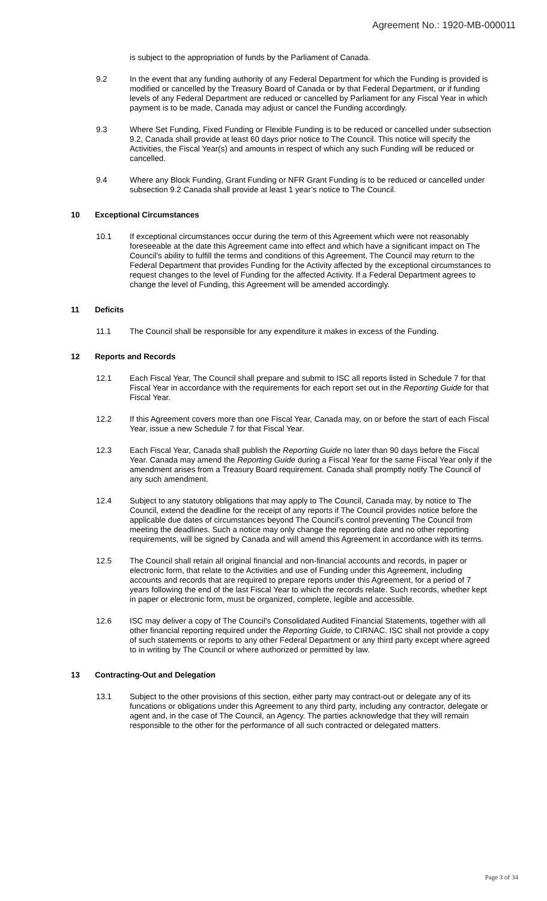Agreement No.: 1920-MB-000011
is subject to the appropriation of funds by the Parliament of Canada.
9.2 In the event that any funding authority of any Federal Department for which the Funding is provided is modified or cancelled by the Treasury Board of Canada or by that Federal Department, or if funding levels of any Federal Department are reduced or cancelled by Parliament for any Fiscal Year in which payment is to be made, Canada may adjust or cancel the Funding accordingly.
9.3 Where Set Funding, Fixed Funding or Flexible Funding is to be reduced or cancelled under subsection 9.2, Canada shall provide at least 60 days prior notice to The Council. This notice will specify the Activities, the Fiscal Year(s) and amounts in respect of which any such Funding will be reduced or cancelled.
9.4 Where any Block Funding, Grant Funding or NFR Grant Funding is to be reduced or cancelled under subsection 9.2 Canada shall provide at least 1 year’s notice to The Council.
10 Exceptional Circumstances
10.1 If exceptional circumstances occur during the term of this Agreement which were not reasonably foreseeable at the date this Agreement came into effect and which have a significant impact on The Council’s ability to fulfill the terms and conditions of this Agreement, The Council may return to the Federal Department that provides Funding for the Activity affected by the exceptional circumstances to request changes to the level of Funding for the affected Activity. If a Federal Department agrees to change the level of Funding, this Agreement will be amended accordingly.
11 Deficits
11.1 The Council shall be responsible for any expenditure it makes in excess of the Funding.
12 Reports and Records
12.1 Each Fiscal Year, The Council shall prepare and submit to ISC all reports listed in Schedule 7 for that Fiscal Year in accordance with the requirements for each report set out in the Reporting Guide for that Fiscal Year.
12.2 If this Agreement covers more than one Fiscal Year, Canada may, on or before the start of each Fiscal Year, issue a new Schedule 7 for that Fiscal Year.
12.3 Each Fiscal Year, Canada shall publish the Reporting Guide no later than 90 days before the Fiscal Year. Canada may amend the Reporting Guide during a Fiscal Year for the same Fiscal Year only if the amendment arises from a Treasury Board requirement. Canada shall promptly notify The Council of any such amendment.
12.4 Subject to any statutory obligations that may apply to The Council, Canada may, by notice to The Council, extend the deadline for the receipt of any reports if The Council provides notice before the applicable due dates of circumstances beyond The Council’s control preventing The Council from meeting the deadlines. Such a notice may only change the reporting date and no other reporting requirements, will be signed by Canada and will amend this Agreement in accordance with its terms.
12.5 The Council shall retain all original financial and non-financial accounts and records, in paper or electronic form, that relate to the Activities and use of Funding under this Agreement, including accounts and records that are required to prepare reports under this Agreement, for a period of 7 years following the end of the last Fiscal Year to which the records relate. Such records, whether kept in paper or electronic form, must be organized, complete, legible and accessible.
12.6 ISC may deliver a copy of The Council’s Consolidated Audited Financial Statements, together with all other financial reporting required under the Reporting Guide, to CIRNAC. ISC shall not provide a copy of such statements or reports to any other Federal Department or any third party except where agreed to in writing by The Council or where authorized or permitted by law.
13 Contracting-Out and Delegation
13.1 Subject to the other provisions of this section, either party may contract-out or delegate any of its funcations or obligations under this Agreement to any third party, including any contractor, delegate or agent and, in the case of The Council, an Agency. The parties acknowledge that they will remain responsible to the other for the performance of all such contracted or delegated matters.
Page 3 of 34